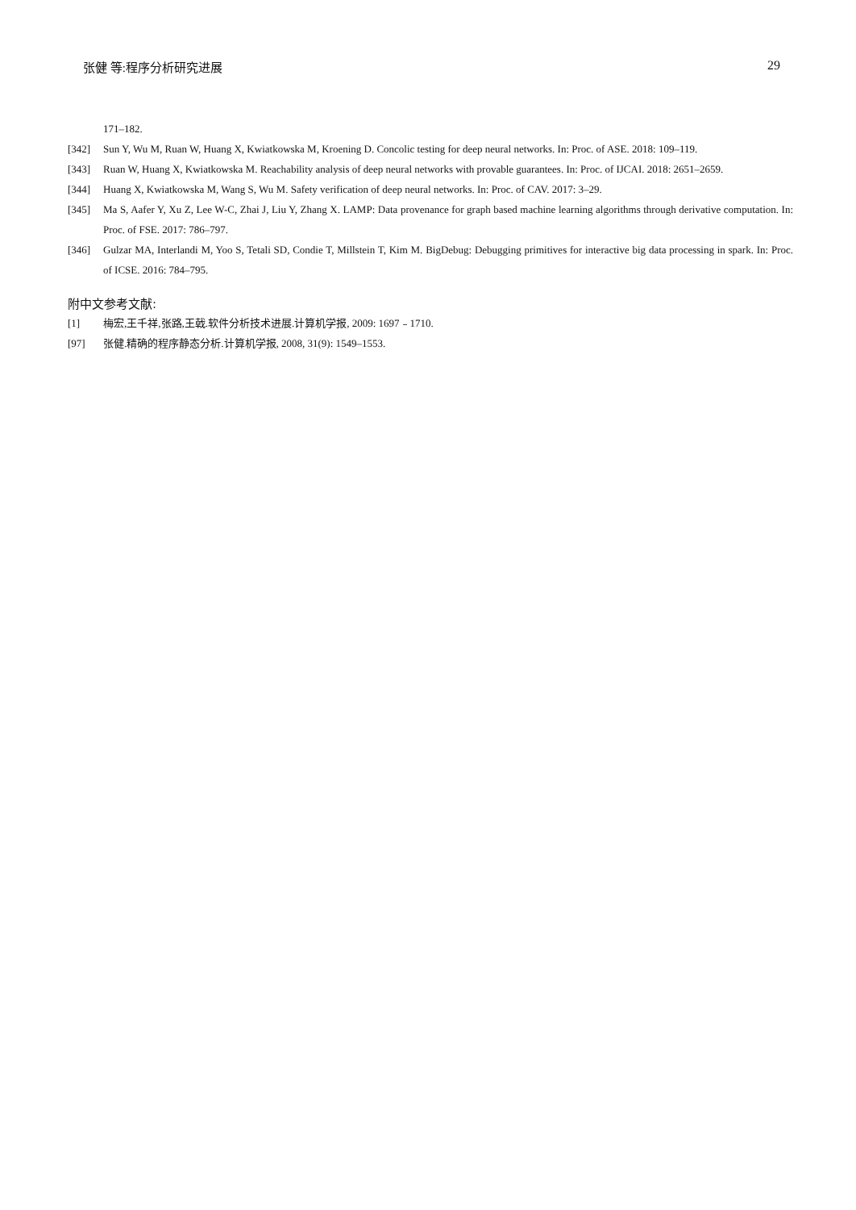张健 等:程序分析研究进展 29
171–182.
[342] Sun Y, Wu M, Ruan W, Huang X, Kwiatkowska M, Kroening D. Concolic testing for deep neural networks. In: Proc. of ASE. 2018: 109–119.
[343] Ruan W, Huang X, Kwiatkowska M. Reachability analysis of deep neural networks with provable guarantees. In: Proc. of IJCAI. 2018: 2651–2659.
[344] Huang X, Kwiatkowska M, Wang S, Wu M. Safety verification of deep neural networks. In: Proc. of CAV. 2017: 3–29.
[345] Ma S, Aafer Y, Xu Z, Lee W-C, Zhai J, Liu Y, Zhang X. LAMP: Data provenance for graph based machine learning algorithms through derivative computation. In: Proc. of FSE. 2017: 786–797.
[346] Gulzar MA, Interlandi M, Yoo S, Tetali SD, Condie T, Millstein T, Kim M. BigDebug: Debugging primitives for interactive big data processing in spark. In: Proc. of ICSE. 2016: 784–795.
附中文参考文献:
[1] 梅宏,王千祥,张路,王戟.软件分析技术进展.计算机学报, 2009: 1697﹣1710.
[97] 张健.精确的程序静态分析.计算机学报, 2008, 31(9): 1549–1553.